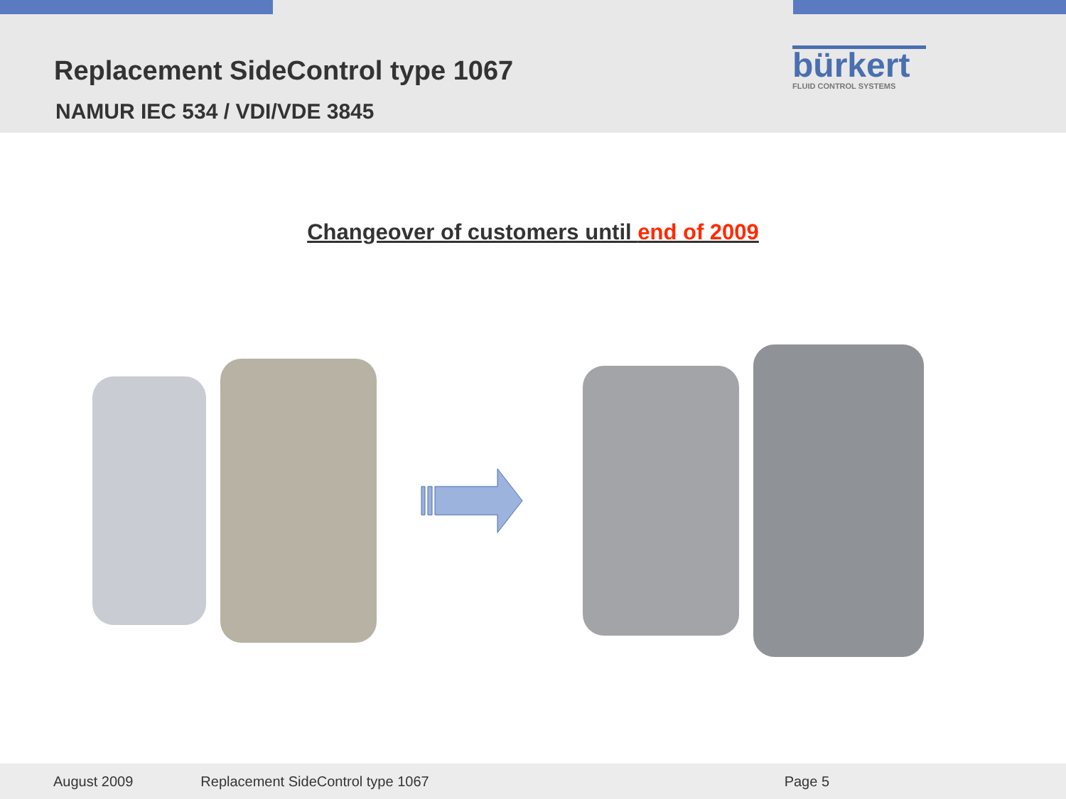Replacement SideControl type 1067
NAMUR IEC 534 / VDI/VDE 3845
bürkert
FLUID CONTROL SYSTEMS
Changeover of customers until end of 2009
August 2009 Replacement SideControl type 1067 Page 5